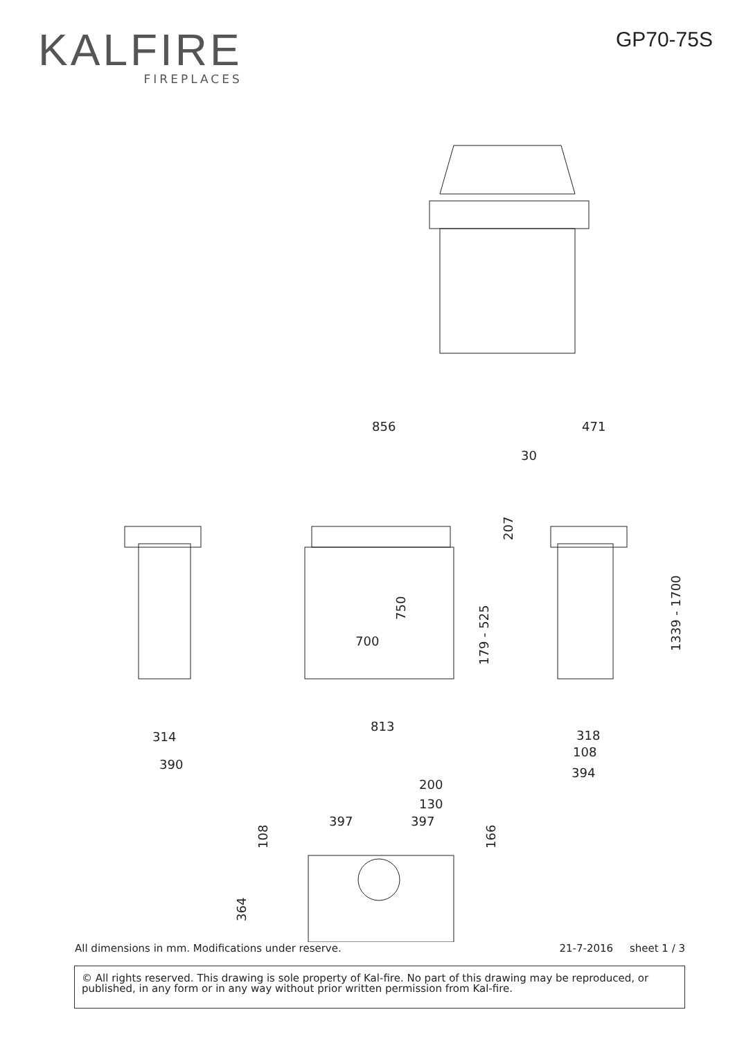KALFIRE
FIREPLACES
GP70-75S
856
471
30
700
813
314
390
318
108
394
200
130
397
397
207
750
179 - 525
1339 - 1700
108
166
364
All dimensions in mm. Modifications under reserve. 21-7-2016 sheet 1 / 3
© All rights reserved. This drawing is sole property of Kal-fire. No part of this drawing may be reproduced, or published, in any form or in any way without prior written permission from Kal-fire.